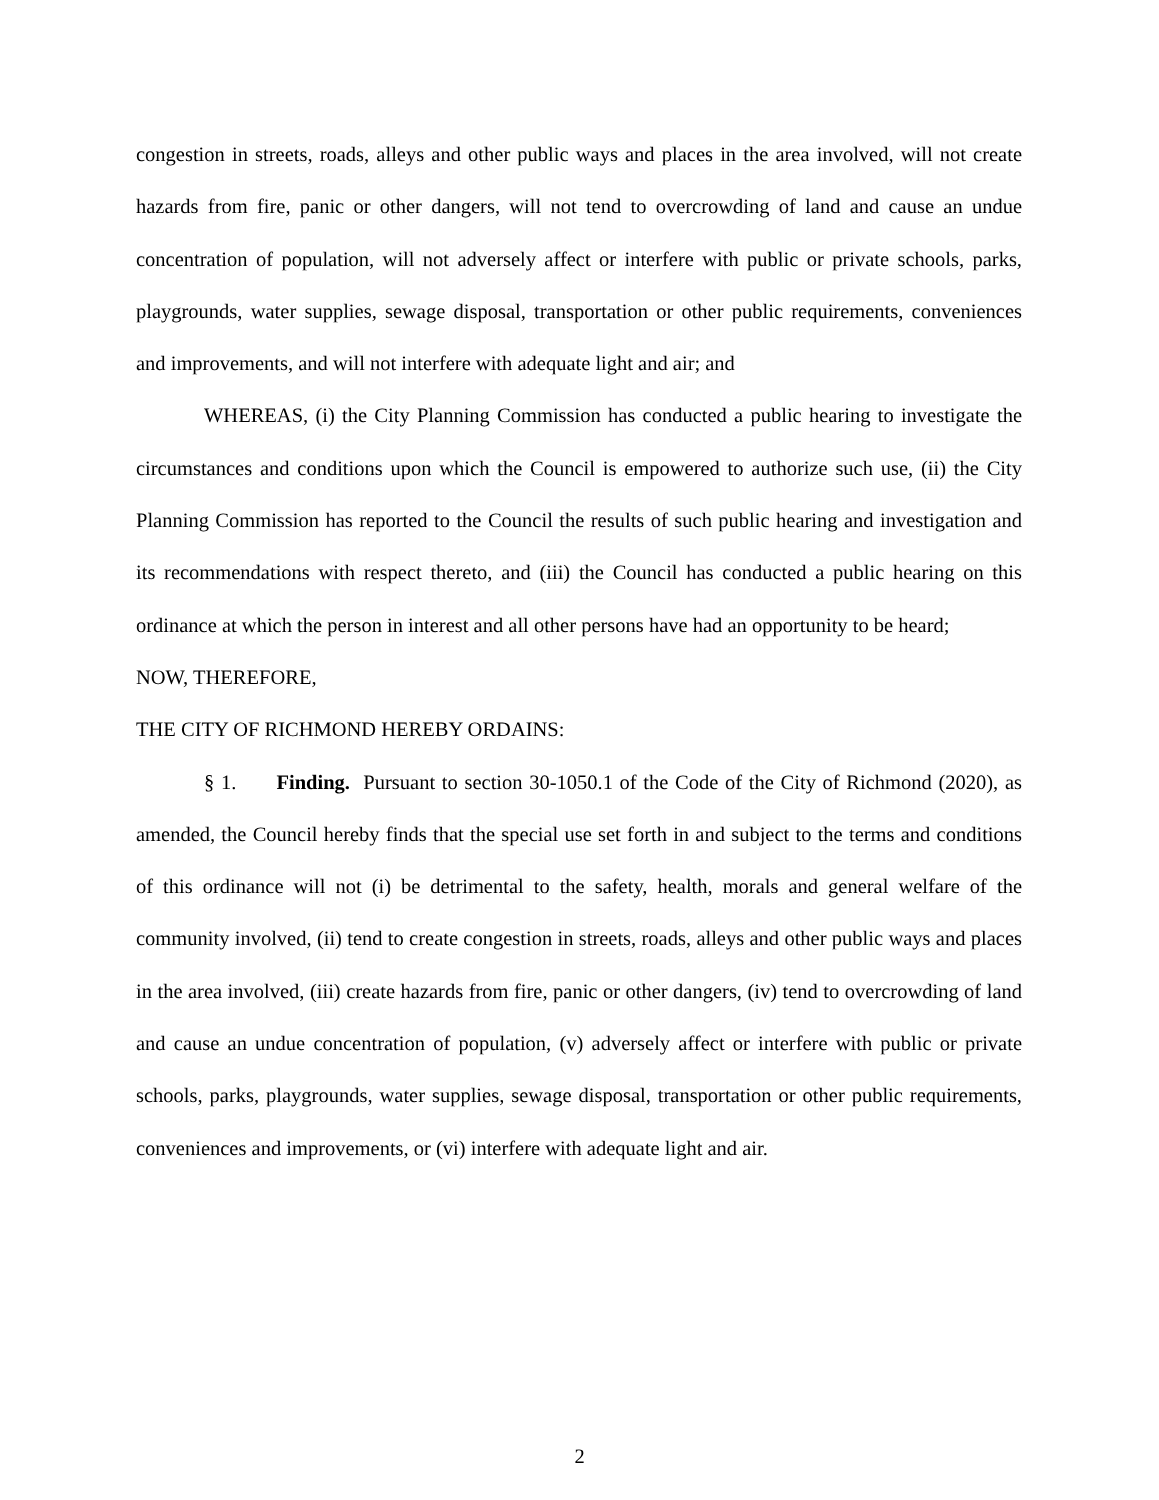congestion in streets, roads, alleys and other public ways and places in the area involved, will not create hazards from fire, panic or other dangers, will not tend to overcrowding of land and cause an undue concentration of population, will not adversely affect or interfere with public or private schools, parks, playgrounds, water supplies, sewage disposal, transportation or other public requirements, conveniences and improvements, and will not interfere with adequate light and air; and
WHEREAS, (i) the City Planning Commission has conducted a public hearing to investigate the circumstances and conditions upon which the Council is empowered to authorize such use, (ii) the City Planning Commission has reported to the Council the results of such public hearing and investigation and its recommendations with respect thereto, and (iii) the Council has conducted a public hearing on this ordinance at which the person in interest and all other persons have had an opportunity to be heard;
NOW, THEREFORE,
THE CITY OF RICHMOND HEREBY ORDAINS:
§ 1. Finding. Pursuant to section 30-1050.1 of the Code of the City of Richmond (2020), as amended, the Council hereby finds that the special use set forth in and subject to the terms and conditions of this ordinance will not (i) be detrimental to the safety, health, morals and general welfare of the community involved, (ii) tend to create congestion in streets, roads, alleys and other public ways and places in the area involved, (iii) create hazards from fire, panic or other dangers, (iv) tend to overcrowding of land and cause an undue concentration of population, (v) adversely affect or interfere with public or private schools, parks, playgrounds, water supplies, sewage disposal, transportation or other public requirements, conveniences and improvements, or (vi) interfere with adequate light and air.
2